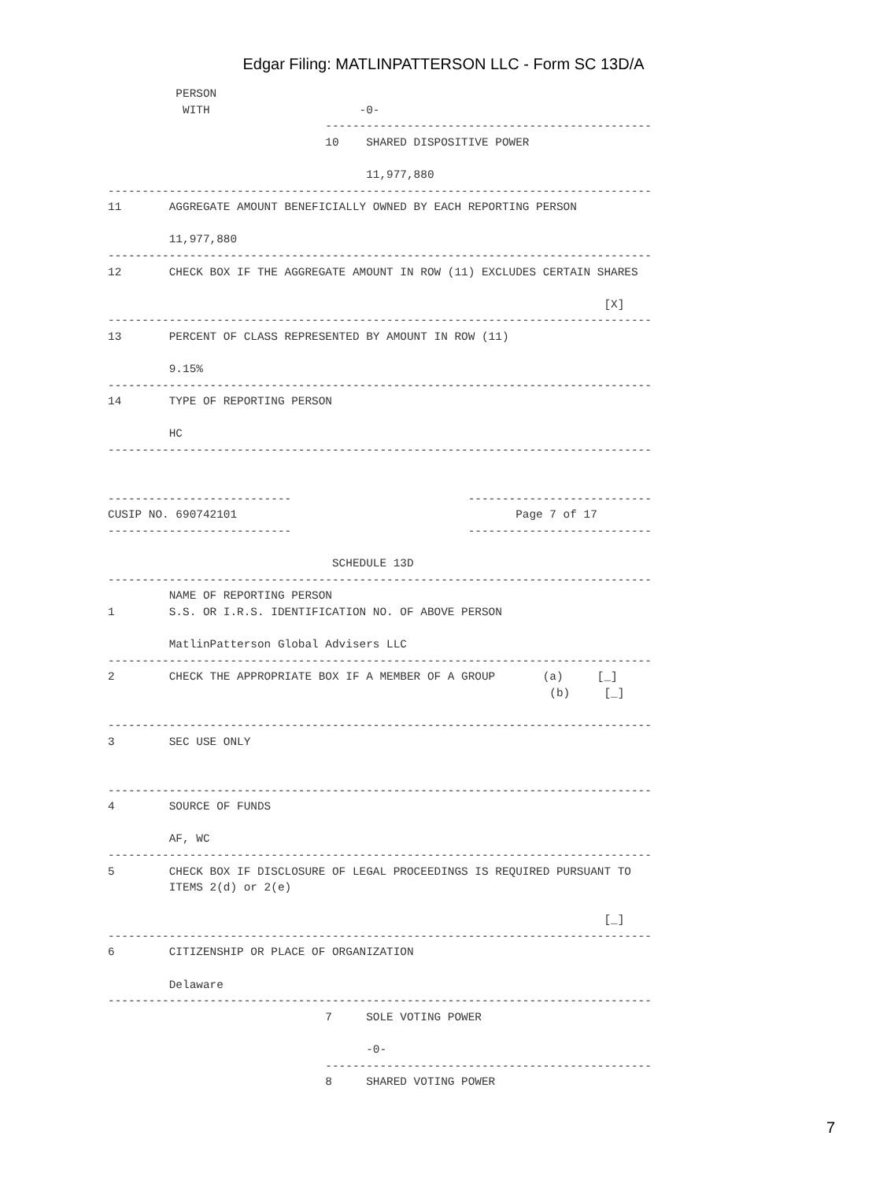Edgar Filing: MATLINPATTERSON LLC - Form SC 13D/A
          PERSON
           WITH                      -0-
                                ------------------------------------------------
                                10    SHARED DISPOSITIVE POWER

                                      11,977,880
--------------------------------------------------------------------------------
11       AGGREGATE AMOUNT BENEFICIALLY OWNED BY EACH REPORTING PERSON

         11,977,880
--------------------------------------------------------------------------------
12       CHECK BOX IF THE AGGREGATE AMOUNT IN ROW (11) EXCLUDES CERTAIN SHARES

                                                                         [X]
--------------------------------------------------------------------------------
13       PERCENT OF CLASS REPRESENTED BY AMOUNT IN ROW (11)

         9.15%
--------------------------------------------------------------------------------
14       TYPE OF REPORTING PERSON

         HC
--------------------------------------------------------------------------------


---------------------------                          ---------------------------
CUSIP NO. 690742101                                         Page 7 of 17
---------------------------                          ---------------------------

                                 SCHEDULE 13D
--------------------------------------------------------------------------------
         NAME OF REPORTING PERSON
1        S.S. OR I.R.S. IDENTIFICATION NO. OF ABOVE PERSON

         MatlinPatterson Global Advisers LLC
--------------------------------------------------------------------------------
2        CHECK THE APPROPRIATE BOX IF A MEMBER OF A GROUP       (a)     [_]
                                                                 (b)     [_]

--------------------------------------------------------------------------------
3        SEC USE ONLY


--------------------------------------------------------------------------------
4        SOURCE OF FUNDS

         AF, WC
--------------------------------------------------------------------------------
5        CHECK BOX IF DISCLOSURE OF LEGAL PROCEEDINGS IS REQUIRED PURSUANT TO
         ITEMS 2(d) or 2(e)

                                                                         [_]
--------------------------------------------------------------------------------
6        CITIZENSHIP OR PLACE OF ORGANIZATION

         Delaware
--------------------------------------------------------------------------------
                                7     SOLE VOTING POWER

                                      -0-
                                ------------------------------------------------
                                8     SHARED VOTING POWER
7